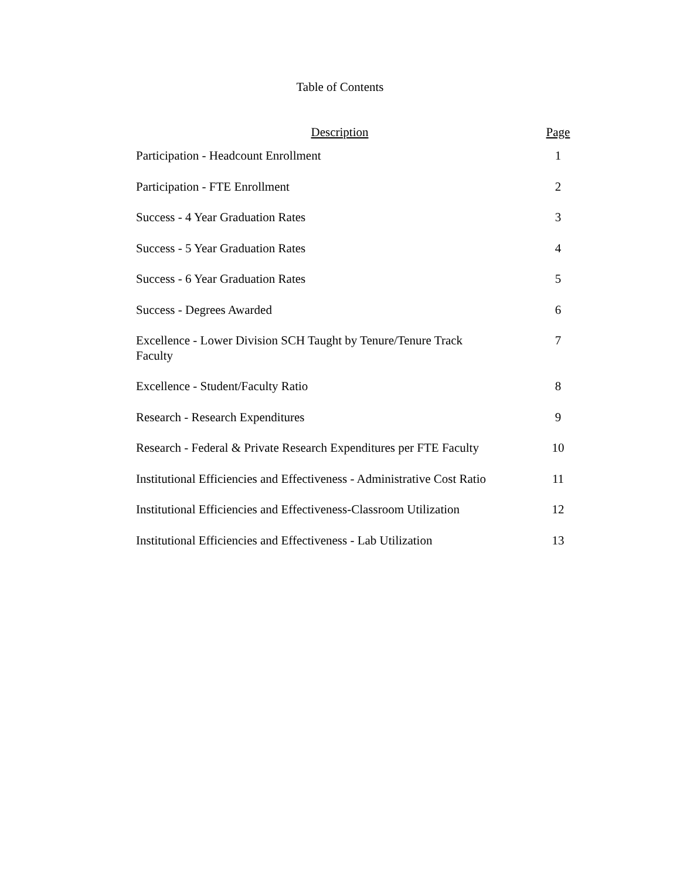Table of Contents
| Description | Page |
| --- | --- |
| Participation - Headcount Enrollment | 1 |
| Participation - FTE Enrollment | 2 |
| Success - 4 Year Graduation Rates | 3 |
| Success - 5 Year Graduation Rates | 4 |
| Success - 6 Year Graduation Rates | 5 |
| Success - Degrees Awarded | 6 |
| Excellence - Lower Division SCH Taught by Tenure/Tenure Track Faculty | 7 |
| Excellence - Student/Faculty Ratio | 8 |
| Research - Research Expenditures | 9 |
| Research - Federal & Private Research Expenditures per FTE Faculty | 10 |
| Institutional Efficiencies and Effectiveness - Administrative Cost Ratio | 11 |
| Institutional Efficiencies and Effectiveness-Classroom Utilization | 12 |
| Institutional Efficiencies and Effectiveness - Lab Utilization | 13 |